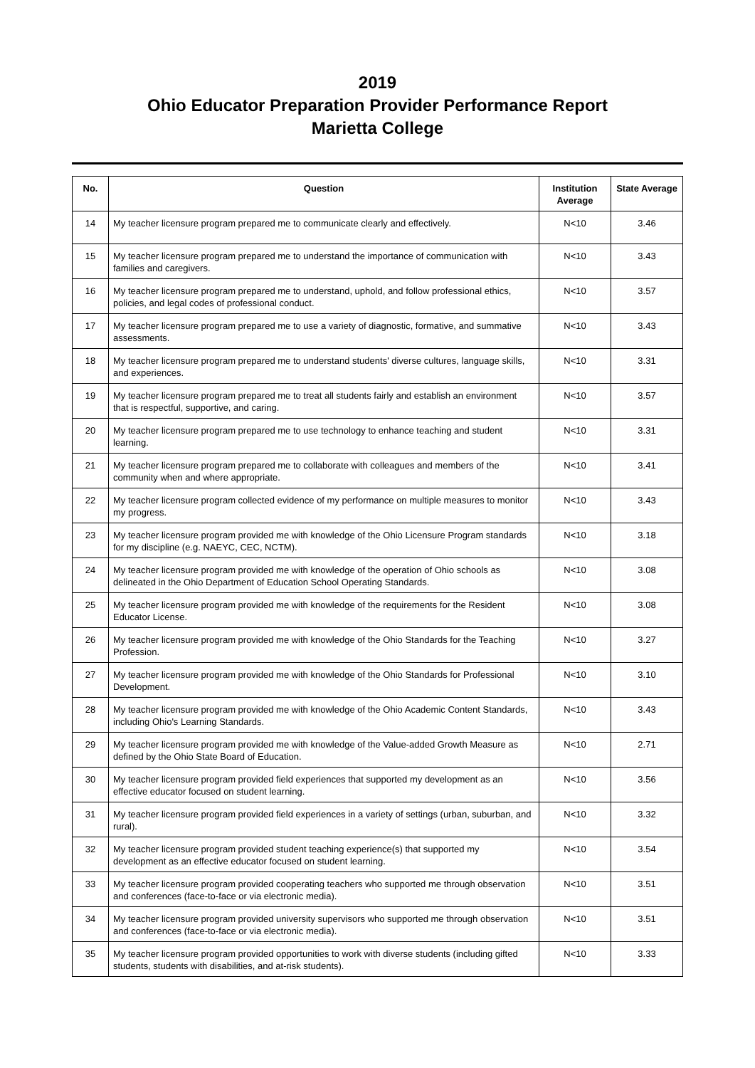2019
Ohio Educator Preparation Provider Performance Report
Marietta College
| No. | Question | Institution Average | State Average |
| --- | --- | --- | --- |
| 14 | My teacher licensure program prepared me to communicate clearly and effectively. | N<10 | 3.46 |
| 15 | My teacher licensure program prepared me to understand the importance of communication with families and caregivers. | N<10 | 3.43 |
| 16 | My teacher licensure program prepared me to understand, uphold, and follow professional ethics, policies, and legal codes of professional conduct. | N<10 | 3.57 |
| 17 | My teacher licensure program prepared me to use a variety of diagnostic, formative, and summative assessments. | N<10 | 3.43 |
| 18 | My teacher licensure program prepared me to understand students' diverse cultures, language skills, and experiences. | N<10 | 3.31 |
| 19 | My teacher licensure program prepared me to treat all students fairly and establish an environment that is respectful, supportive, and caring. | N<10 | 3.57 |
| 20 | My teacher licensure program prepared me to use technology to enhance teaching and student learning. | N<10 | 3.31 |
| 21 | My teacher licensure program prepared me to collaborate with colleagues and members of the community when and where appropriate. | N<10 | 3.41 |
| 22 | My teacher licensure program collected evidence of my performance on multiple measures to monitor my progress. | N<10 | 3.43 |
| 23 | My teacher licensure program provided me with knowledge of the Ohio Licensure Program standards for my discipline (e.g. NAEYC, CEC, NCTM). | N<10 | 3.18 |
| 24 | My teacher licensure program provided me with knowledge of the operation of Ohio schools as delineated in the Ohio Department of Education School Operating Standards. | N<10 | 3.08 |
| 25 | My teacher licensure program provided me with knowledge of the requirements for the Resident Educator License. | N<10 | 3.08 |
| 26 | My teacher licensure program provided me with knowledge of the Ohio Standards for the Teaching Profession. | N<10 | 3.27 |
| 27 | My teacher licensure program provided me with knowledge of the Ohio Standards for Professional Development. | N<10 | 3.10 |
| 28 | My teacher licensure program provided me with knowledge of the Ohio Academic Content Standards, including Ohio's Learning Standards. | N<10 | 3.43 |
| 29 | My teacher licensure program provided me with knowledge of the Value-added Growth Measure as defined by the Ohio State Board of Education. | N<10 | 2.71 |
| 30 | My teacher licensure program provided field experiences that supported my development as an effective educator focused on student learning. | N<10 | 3.56 |
| 31 | My teacher licensure program provided field experiences in a variety of settings (urban, suburban, and rural). | N<10 | 3.32 |
| 32 | My teacher licensure program provided student teaching experience(s) that supported my development as an effective educator focused on student learning. | N<10 | 3.54 |
| 33 | My teacher licensure program provided cooperating teachers who supported me through observation and conferences (face-to-face or via electronic media). | N<10 | 3.51 |
| 34 | My teacher licensure program provided university supervisors who supported me through observation and conferences (face-to-face or via electronic media). | N<10 | 3.51 |
| 35 | My teacher licensure program provided opportunities to work with diverse students (including gifted students, students with disabilities, and at-risk students). | N<10 | 3.33 |